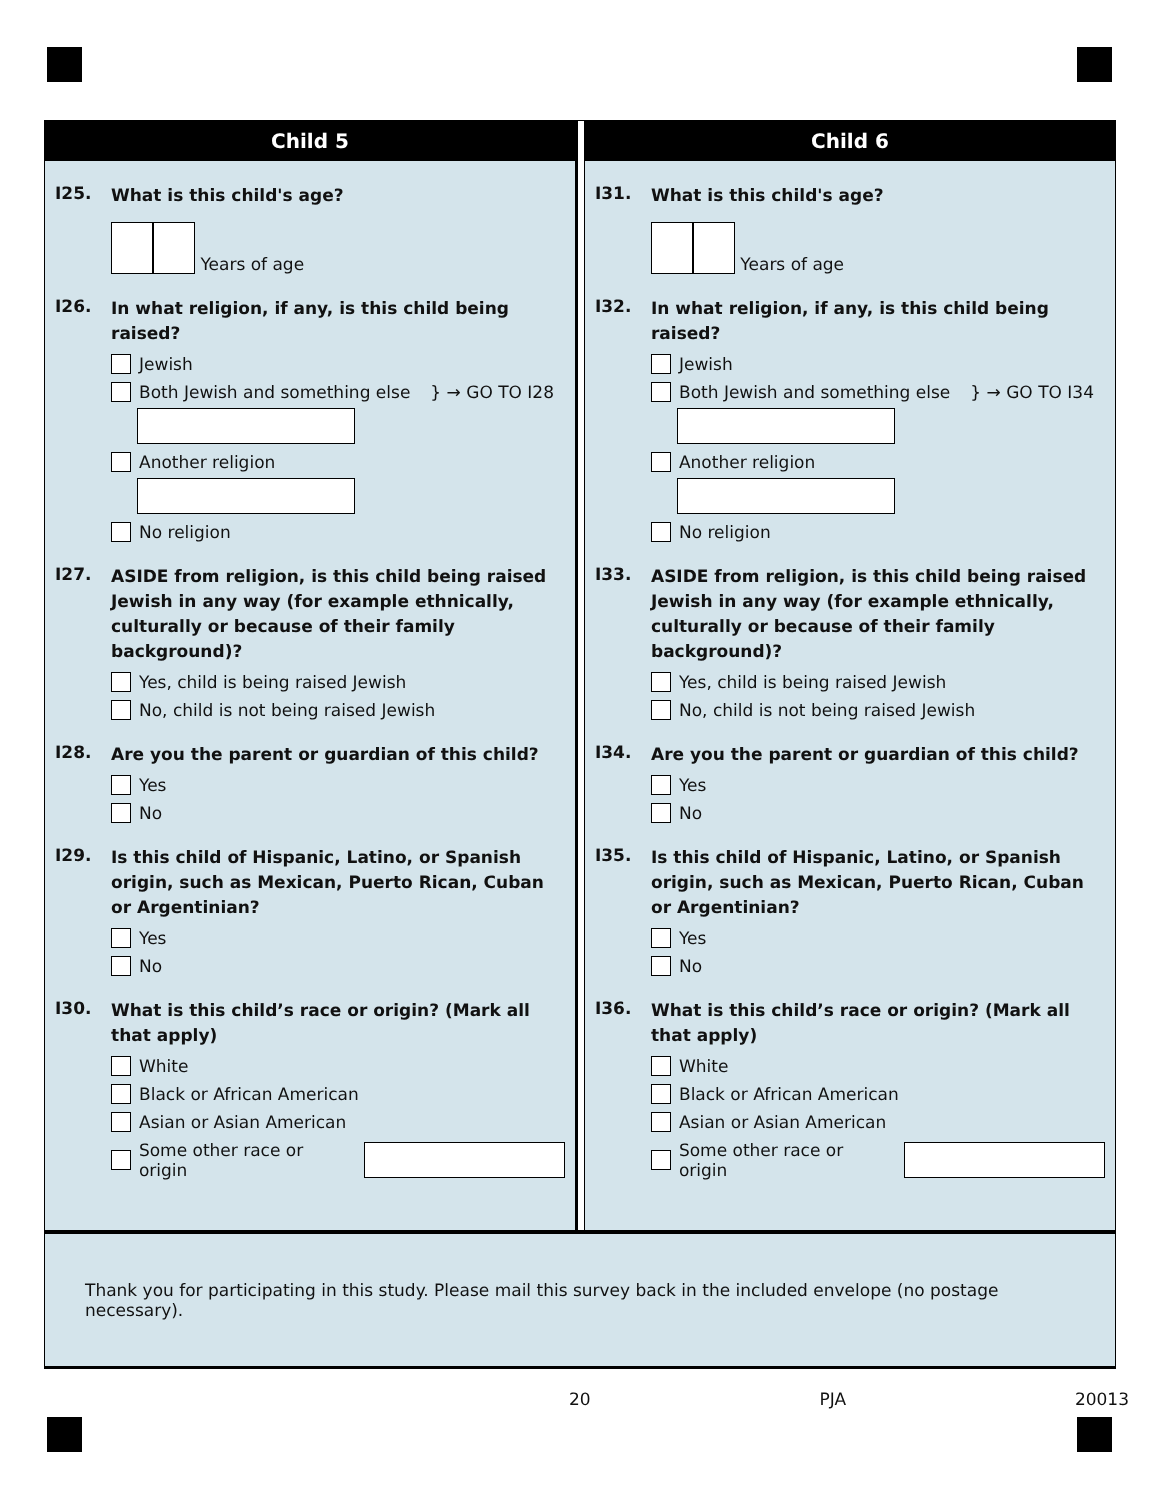Child 5
I25.
What is this child's age?
Years of age
I26.
In what religion, if any, is this child being raised?
Jewish
Both Jewish and something else } → GO TO I28
Another religion
No religion
I27.
ASIDE from religion, is this child being raised Jewish in any way (for example ethnically, culturally or because of their family background)?
Yes, child is being raised Jewish
No, child is not being raised Jewish
I28.
Are you the parent or guardian of this child?
Yes
No
I29.
Is this child of Hispanic, Latino, or Spanish origin, such as Mexican, Puerto Rican, Cuban or Argentinian?
Yes
No
I30.
What is this child’s race or origin? (Mark all that apply)
White
Black or African American
Asian or Asian American
Some other race or origin
Child 6
I31.
What is this child's age?
Years of age
I32.
In what religion, if any, is this child being raised?
Jewish
Both Jewish and something else } → GO TO I34
Another religion
No religion
I33.
ASIDE from religion, is this child being raised Jewish in any way (for example ethnically, culturally or because of their family background)?
Yes, child is being raised Jewish
No, child is not being raised Jewish
I34.
Are you the parent or guardian of this child?
Yes
No
I35.
Is this child of Hispanic, Latino, or Spanish origin, such as Mexican, Puerto Rican, Cuban or Argentinian?
Yes
No
I36.
What is this child’s race or origin? (Mark all that apply)
White
Black or African American
Asian or Asian American
Some other race or origin
Thank you for participating in this study. Please mail this survey back in the included envelope (no postage necessary).
20 PJA 20013